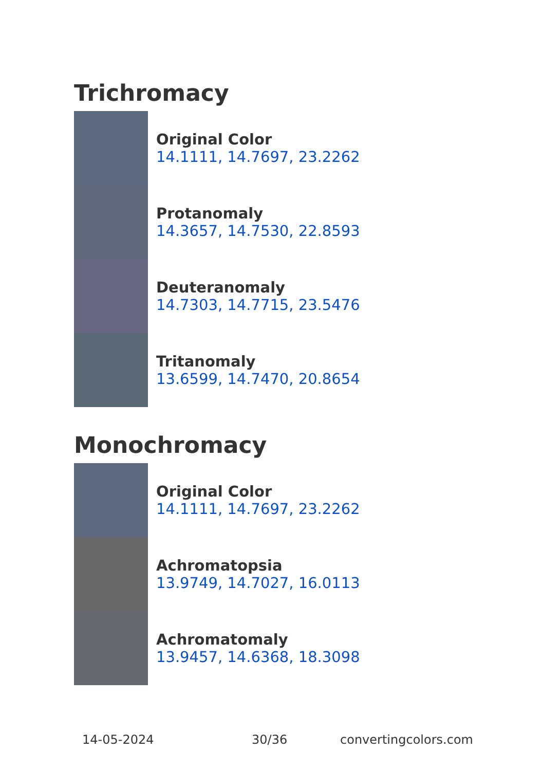Trichromacy
Original Color
14.1111, 14.7697, 23.2262
Protanomaly
14.3657, 14.7530, 22.8593
Deuteranomaly
14.7303, 14.7715, 23.5476
Tritanomaly
13.6599, 14.7470, 20.8654
Monochromacy
Original Color
14.1111, 14.7697, 23.2262
Achromatopsia
13.9749, 14.7027, 16.0113
Achromatomaly
13.9457, 14.6368, 18.3098
14-05-2024 30/36 convertingcolors.com